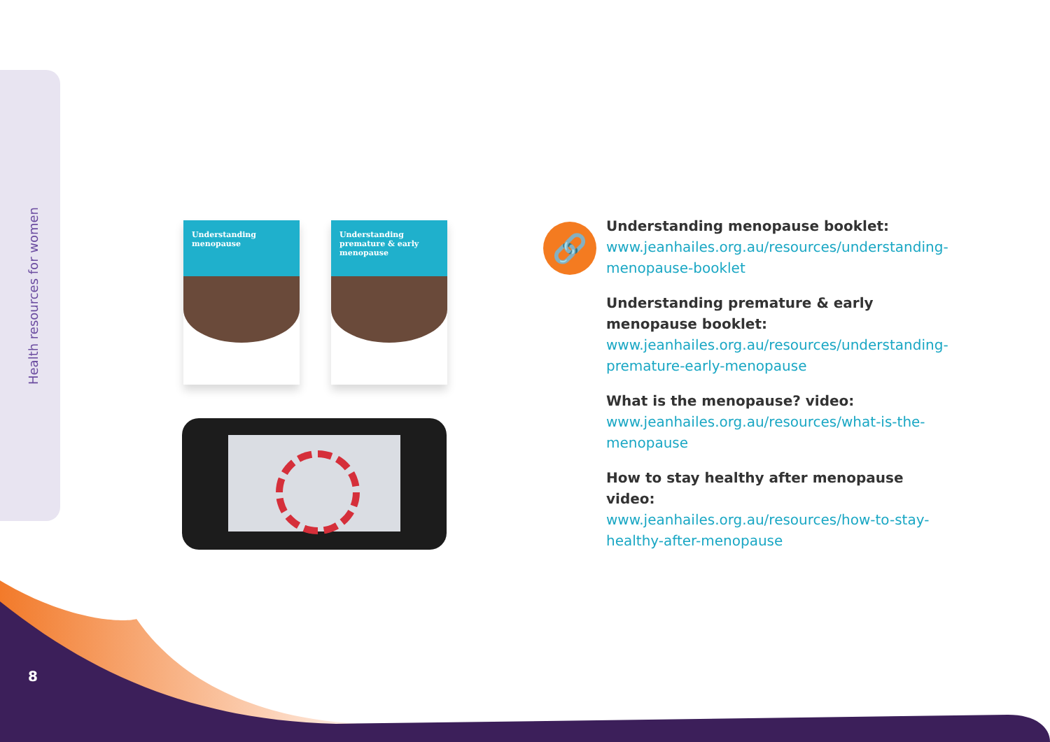Health resources for women
Understanding menopause
Understanding premature & early menopause
🔗
Understanding menopause booklet:
www.jeanhailes.org.au/resources/understanding-menopause-booklet
Understanding premature & early menopause booklet:
www.jeanhailes.org.au/resources/understanding-premature-early-menopause
What is the menopause? video:
www.jeanhailes.org.au/resources/what-is-the-menopause
How to stay healthy after menopause video:
www.jeanhailes.org.au/resources/how-to-stay-healthy-after-menopause
8